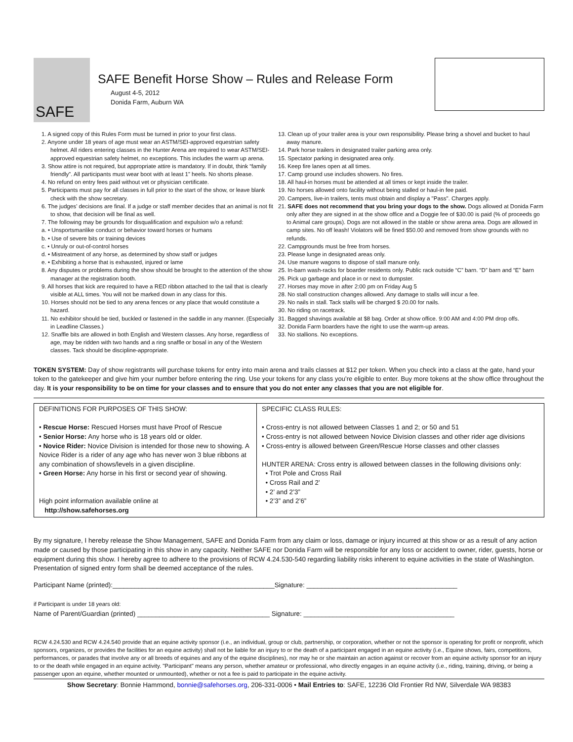SAFE
SAFE Benefit Horse Show – Rules and Release Form
August 4-5, 2012
Donida Farm, Auburn WA
1. A signed copy of this Rules Form must be turned in prior to your first class.
2. Anyone under 18 years of age must wear an ASTM/SEI-approved equestrian safety helmet. All riders entering classes in the Hunter Arena are required to wear ASTM/SEI-approved equestrian safety helmet, no exceptions. This includes the warm up arena.
3. Show attire is not required, but appropriate attire is mandatory. If in doubt, think “family friendly”. All participants must wear boot with at least 1” heels. No shorts please.
4. No refund on entry fees paid without vet or physician certificate.
5. Participants must pay for all classes in full prior to the start of the show, or leave blank check with the show secretary.
6. The judges’ decisions are final. If a judge or staff member decides that an animal is not fit to show, that decision will be final as well.
7. The following may be grounds for disqualification and expulsion w/o a refund:
a. • Unsportsmanlike conduct or behavior toward horses or humans
b. • Use of severe bits or training devices
c. • Unruly or out-of-control horses
d. • Mistreatment of any horse, as determined by show staff or judges
e. • Exhibiting a horse that is exhausted, injured or lame
8. Any disputes or problems during the show should be brought to the attention of the show manager at the registration booth.
9. All horses that kick are required to have a RED ribbon attached to the tail that is clearly visible at ALL times. You will not be marked down in any class for this.
10. Horses should not be tied to any arena fences or any place that would constitute a hazard.
11. No exhibitor should be tied, buckled or fastened in the saddle in any manner. (Especially in Leadline Classes.)
12. Snaffle bits are allowed in both English and Western classes. Any horse, regardless of age, may be ridden with two hands and a ring snaffle or bosal in any of the Western classes. Tack should be discipline-appropriate.
13. Clean up of your trailer area is your own responsibility. Please bring a shovel and bucket to haul away manure.
14. Park horse trailers in designated trailer parking area only.
15. Spectator parking in designated area only.
16. Keep fire lanes open at all times.
17. Camp ground use includes showers. No fires.
18. All haul-in horses must be attended at all times or kept inside the trailer.
19. No horses allowed onto facility without being stalled or haul-in fee paid.
20. Campers, live-in trailers, tents must obtain and display a "Pass". Charges apply.
21. SAFE does not recommend that you bring your dogs to the show. Dogs allowed at Donida Farm only after they are signed in at the show office and a Doggie fee of $30.00 is paid (% of proceeds go to Animal care groups). Dogs are not allowed in the stable or show arena area. Dogs are allowed in camp sites. No off leash! Violators will be fined $50.00 and removed from show grounds with no refunds.
22. Campgrounds must be free from horses.
23. Please lunge in designated areas only.
24. Use manure wagons to dispose of stall manure only.
25. In-barn wash-racks for boarder residents only. Public rack outside “C” barn. “D” barn and “E” barn
26. Pick up garbage and place in or next to dumpster.
27. Horses may move in after 2:00 pm on Friday Aug 5
28. No stall construction changes allowed. Any damage to stalls will incur a fee.
29. No nails in stall. Tack stalls will be charged $ 20.00 for nails.
30. No riding on racetrack.
31. Bagged shavings available at $8 bag. Order at show office. 9:00 AM and 4:00 PM drop offs.
32. Donida Farm boarders have the right to use the warm-up areas.
33. No stallions. No exceptions.
TOKEN SYSTEM: Day of show registrants will purchase tokens for entry into main arena and trails classes at $12 per token. When you check into a class at the gate, hand your token to the gatekeeper and give him your number before entering the ring. Use your tokens for any class you’re eligible to enter. Buy more tokens at the show office throughout the day. It is your responsibility to be on time for your classes and to ensure that you do not enter any classes that you are not eligible for.
| DEFINITIONS FOR PURPOSES OF THIS SHOW: • Rescue Horse: Rescued Horses must have Proof of Rescue • Senior Horse: Any horse who is 18 years old or older. • Novice Rider: Novice Division is intended for those new to showing. A Novice Rider is a rider of any age who has never won 3 blue ribbons at any combination of shows/levels in a given discipline. • Green Horse: Any horse in his first or second year of showing. High point information available online at http://show.safehorses.org | SPECIFIC CLASS RULES: • Cross-entry is not allowed between Classes 1 and 2; or 50 and 51 • Cross-entry is not allowed between Novice Division classes and other rider age divisions • Cross-entry is allowed between Green/Rescue Horse classes and other classes HUNTER ARENA: Cross entry is allowed between classes in the following divisions only: • Trot Pole and Cross Rail • Cross Rail and 2’ • 2’ and 2’3” • 2’3” and 2’6” |
By my signature, I hereby release the Show Management, SAFE and Donida Farm from any claim or loss, damage or injury incurred at this show or as a result of any action made or caused by those participating in this show in any capacity. Neither SAFE nor Donida Farm will be responsible for any loss or accident to owner, rider, guests, horse or equipment during this show. I hereby agree to adhere to the provisions of RCW 4.24.530-540 regarding liability risks inherent to equine activities in the state of Washington. Presentation of signed entry form shall be deemed acceptance of the rules.
Participant Name (printed):____________________________________________Signature: _________________________________________
if Participant is under 18 years old:
Name of Parent/Guardian (printed) ____________________________________ Signature: _________________________________________
RCW 4.24.530 and RCW 4.24.540 provide that an equine activity sponsor (i.e., an individual, group or club, partnership, or corporation, whether or not the sponsor is operating for profit or nonprofit, which sponsors, organizes, or provides the facilities for an equine activity) shall not be liable for an injury to or the death of a participant engaged in an equine activity (i.e., Equine shows, fairs, competitions, performances, or parades that involve any or all breeds of equines and any of the equine disciplines), nor may he or she maintain an action against or recover from an equine activity sponsor for an injury to or the death while engaged in an equine activity. "Participant" means any person, whether amateur or professional, who directly engages in an equine activity (i.e., riding, training, driving, or being a passenger upon an equine, whether mounted or unmounted), whether or not a fee is paid to participate in the equine activity.
Show Secretary: Bonnie Hammond, bonnie@safehorses.org, 206-331-0006 • Mail Entries to: SAFE, 12236 Old Frontier Rd NW, Silverdale WA 98383